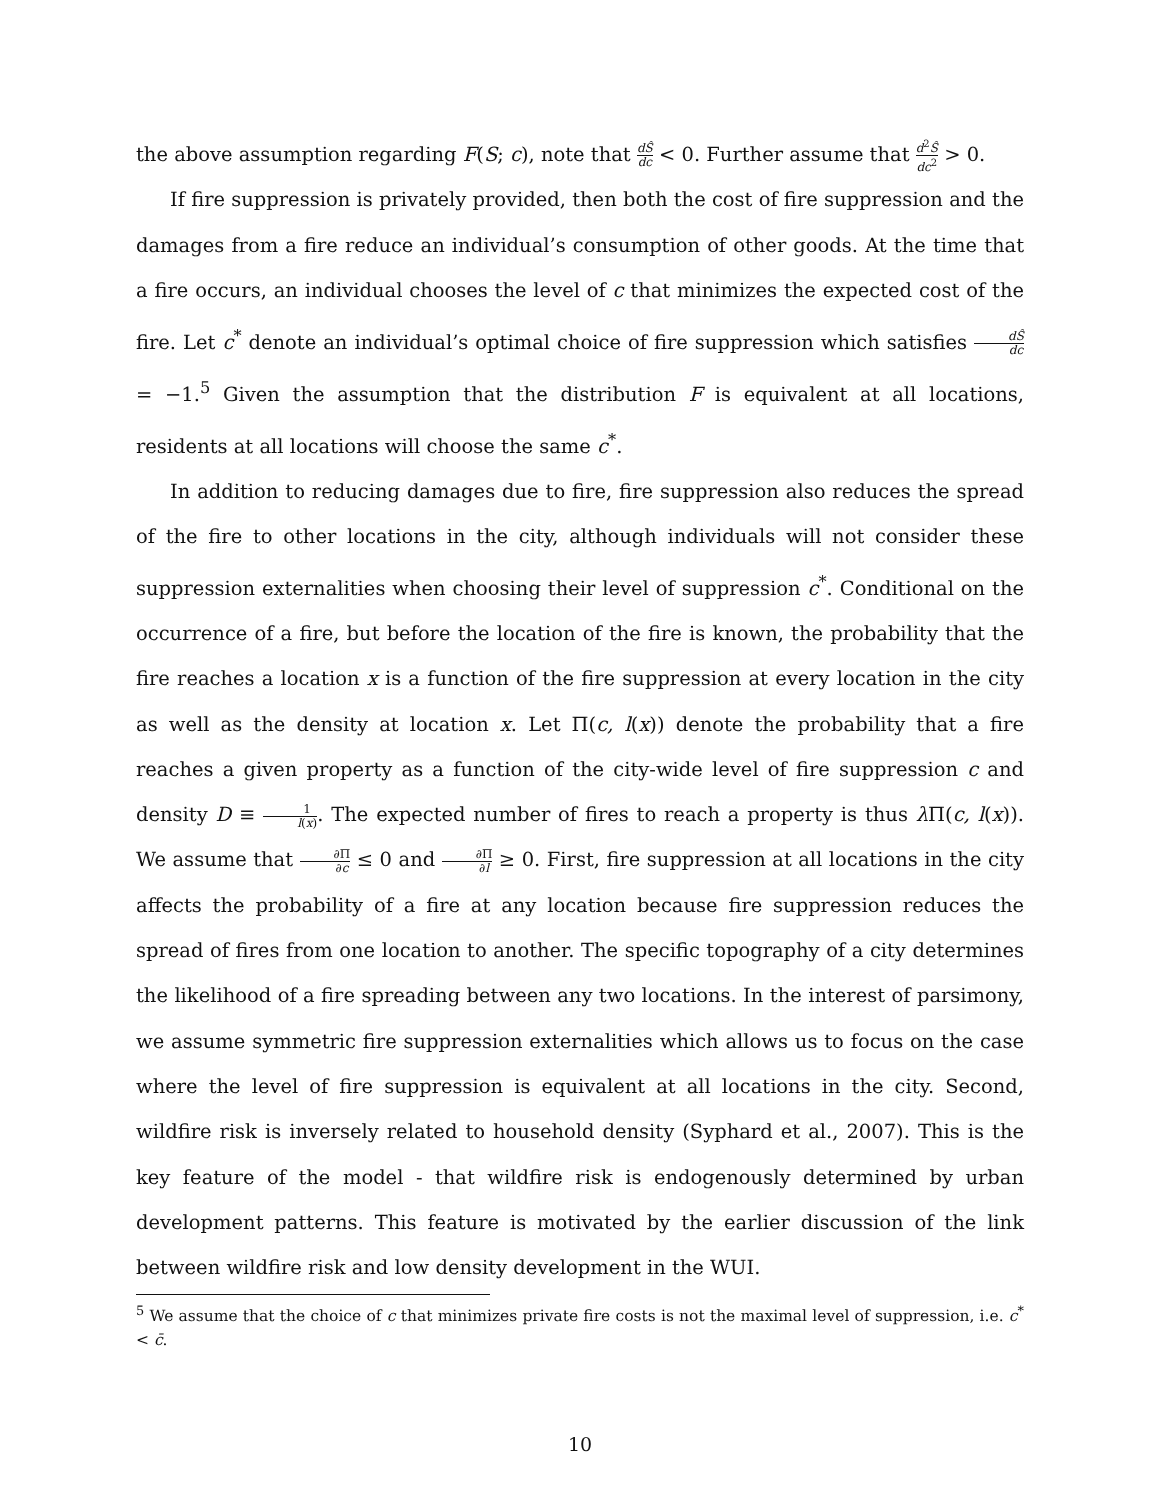the above assumption regarding F(S; c), note that dŜ dc < 0. Further assume that d<sup>2</sup>Ŝ dc<sup>2</sup> > 0.
If fire suppression is privately provided, then both the cost of fire suppression and the damages from a fire reduce an individual’s consumption of other goods. At the time that a fire occurs, an individual chooses the level of c that minimizes the expected cost of the fire. Let c<sup>*</sup> denote an individual’s optimal choice of fire suppression which satisfies dŜ dc = −1.<sup>5</sup> Given the assumption that the distribution F is equivalent at all locations, residents at all locations will choose the same c<sup>*</sup>.
In addition to reducing damages due to fire, fire suppression also reduces the spread of the fire to other locations in the city, although individuals will not consider these suppression externalities when choosing their level of suppression c<sup>*</sup>. Conditional on the occurrence of a fire, but before the location of the fire is known, the probability that the fire reaches a location x is a function of the fire suppression at every location in the city as well as the density at location x. Let Π(c, l(x)) denote the probability that a fire reaches a given property as a function of the city-wide level of fire suppression c and density D ≡ 1 l(x). The expected number of fires to reach a property is thus λ Π(c, l(x)). We assume that ∂Π ∂c ≤ 0 and ∂Π ∂l ≥ 0. First, fire suppression at all locations in the city affects the probability of a fire at any location because fire suppression reduces the spread of fires from one location to another. The specific topography of a city determines the likelihood of a fire spreading between any two locations. In the interest of parsimony, we assume symmetric fire suppression externalities which allows us to focus on the case where the level of fire suppression is equivalent at all locations in the city. Second, wildfire risk is inversely related to household density (Syphard et al., 2007). This is the key feature of the model - that wildfire risk is endogenously determined by urban development patterns. This feature is motivated by the earlier discussion of the link between wildfire risk and low density development in the WUI.
<sup>5</sup> We assume that the choice of c that minimizes private fire costs is not the maximal level of suppression, i.e. c<sup>*</sup> < c̄.
10